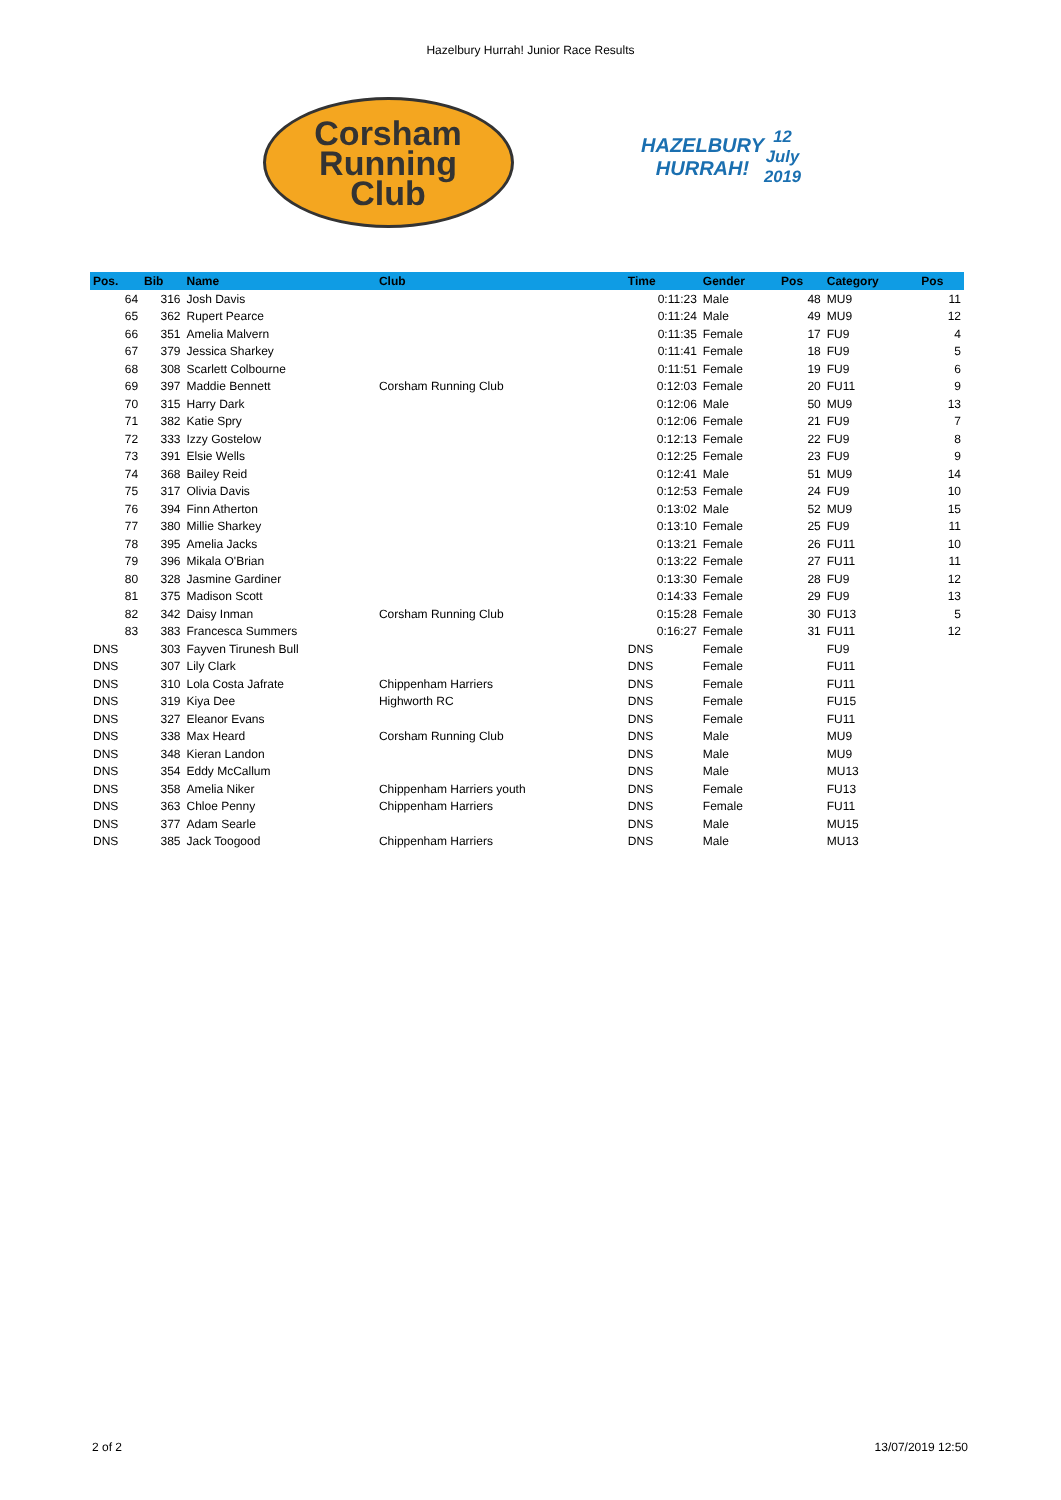Hazelbury Hurrah! Junior Race Results
Corsham
Running
Club
HAZELBURY
HURRAH!
12 July 2019
| Pos. | Bib | Name | Club | Time | Gender | Pos | Category | Pos |
| --- | --- | --- | --- | --- | --- | --- | --- | --- |
| 64 | 316 | Josh Davis | | 0:11:23 | Male | 48 | MU9 | 11 |
| 65 | 362 | Rupert Pearce | | 0:11:24 | Male | 49 | MU9 | 12 |
| 66 | 351 | Amelia Malvern | | 0:11:35 | Female | 17 | FU9 | 4 |
| 67 | 379 | Jessica Sharkey | | 0:11:41 | Female | 18 | FU9 | 5 |
| 68 | 308 | Scarlett Colbourne | | 0:11:51 | Female | 19 | FU9 | 6 |
| 69 | 397 | Maddie Bennett | Corsham Running Club | 0:12:03 | Female | 20 | FU11 | 9 |
| 70 | 315 | Harry Dark | | 0:12:06 | Male | 50 | MU9 | 13 |
| 71 | 382 | Katie Spry | | 0:12:06 | Female | 21 | FU9 | 7 |
| 72 | 333 | Izzy Gostelow | | 0:12:13 | Female | 22 | FU9 | 8 |
| 73 | 391 | Elsie Wells | | 0:12:25 | Female | 23 | FU9 | 9 |
| 74 | 368 | Bailey Reid | | 0:12:41 | Male | 51 | MU9 | 14 |
| 75 | 317 | Olivia Davis | | 0:12:53 | Female | 24 | FU9 | 10 |
| 76 | 394 | Finn Atherton | | 0:13:02 | Male | 52 | MU9 | 15 |
| 77 | 380 | Millie Sharkey | | 0:13:10 | Female | 25 | FU9 | 11 |
| 78 | 395 | Amelia Jacks | | 0:13:21 | Female | 26 | FU11 | 10 |
| 79 | 396 | Mikala O'Brian | | 0:13:22 | Female | 27 | FU11 | 11 |
| 80 | 328 | Jasmine Gardiner | | 0:13:30 | Female | 28 | FU9 | 12 |
| 81 | 375 | Madison Scott | | 0:14:33 | Female | 29 | FU9 | 13 |
| 82 | 342 | Daisy Inman | Corsham Running Club | 0:15:28 | Female | 30 | FU13 | 5 |
| 83 | 383 | Francesca Summers | | 0:16:27 | Female | 31 | FU11 | 12 |
| DNS | 303 | Fayven Tirunesh Bull | | DNS | Female | | FU9 | |
| DNS | 307 | Lily Clark | | DNS | Female | | FU11 | |
| DNS | 310 | Lola Costa Jafrate | Chippenham Harriers | DNS | Female | | FU11 | |
| DNS | 319 | Kiya Dee | Highworth RC | DNS | Female | | FU15 | |
| DNS | 327 | Eleanor Evans | | DNS | Female | | FU11 | |
| DNS | 338 | Max Heard | Corsham Running Club | DNS | Male | | MU9 | |
| DNS | 348 | Kieran Landon | | DNS | Male | | MU9 | |
| DNS | 354 | Eddy McCallum | | DNS | Male | | MU13 | |
| DNS | 358 | Amelia Niker | Chippenham Harriers youth | DNS | Female | | FU13 | |
| DNS | 363 | Chloe Penny | Chippenham Harriers | DNS | Female | | FU11 | |
| DNS | 377 | Adam Searle | | DNS | Male | | MU15 | |
| DNS | 385 | Jack Toogood | Chippenham Harriers | DNS | Male | | MU13 | |
2 of 2 13/07/2019 12:50